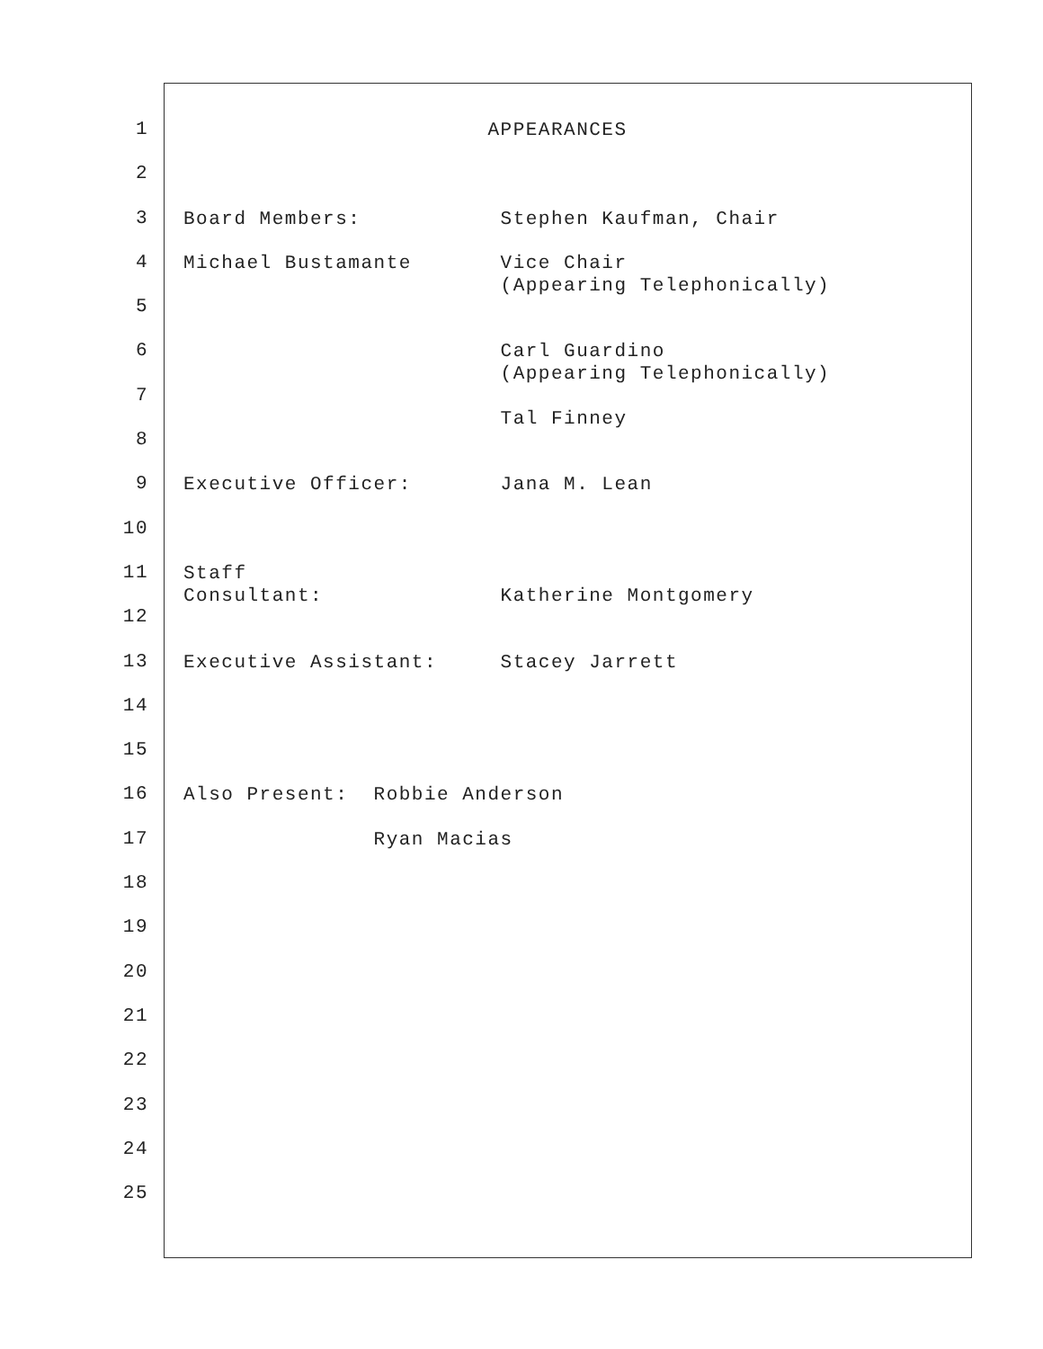1 APPEARANCES
2
3 Board Members: Stephen Kaufman, Chair
4 Michael Bustamante Vice Chair (Appearing Telephonically)
5
6 Carl Guardino (Appearing Telephonically)
7 Tal Finney
8
9 Executive Officer: Jana M. Lean
10
11 Staff Consultant: Katherine Montgomery
12
13 Executive Assistant: Stacey Jarrett
14
15
16 Also Present: Robbie Anderson
17 Ryan Macias
18
19
20
21
22
23
24
25